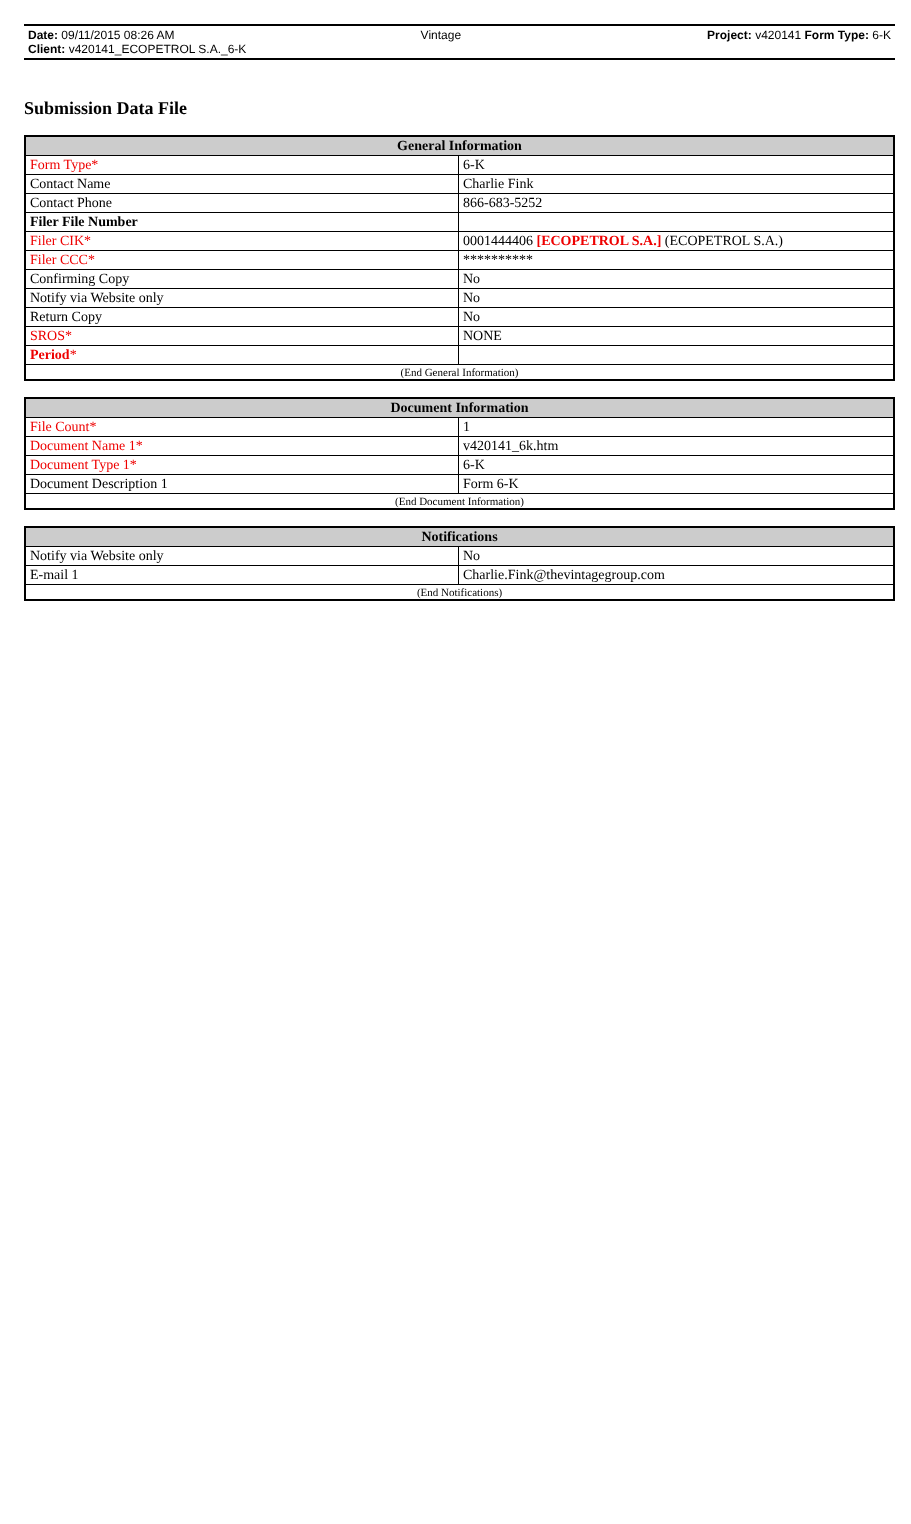Date: 09/11/2015 08:26 AM Vintage Project: v420141 Form Type: 6-K
Client: v420141_ECOPETROL S.A._6-K
Submission Data File
| General Information | |
| --- | --- |
| Form Type* | 6-K |
| Contact Name | Charlie Fink |
| Contact Phone | 866-683-5252 |
| Filer File Number | |
| Filer CIK* | 0001444406 [ECOPETROL S.A.] (ECOPETROL S.A.) |
| Filer CCC* | ********** |
| Confirming Copy | No |
| Notify via Website only | No |
| Return Copy | No |
| SROS* | NONE |
| Period * | |
| (End General Information) | |
| Document Information | |
| --- | --- |
| File Count* | 1 |
| Document Name 1* | v420141_6k.htm |
| Document Type 1* | 6-K |
| Document Description 1 | Form 6-K |
| (End Document Information) | |
| Notifications | |
| --- | --- |
| Notify via Website only | No |
| E-mail 1 | Charlie.Fink@thevintagegroup.com |
| (End Notifications) | |